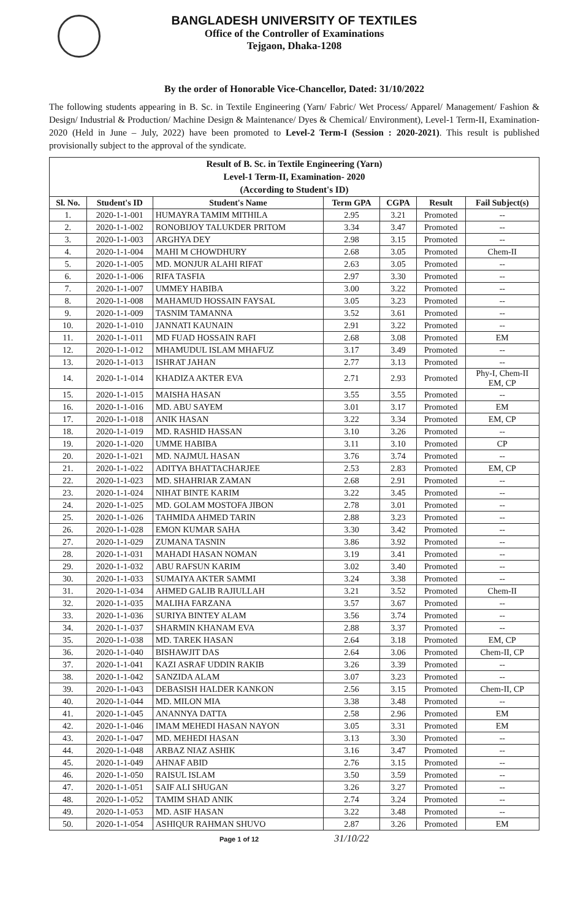BANGLADESH UNIVERSITY OF TEXTILES
Office of the Controller of Examinations
Tejgaon, Dhaka-1208
By the order of Honorable Vice-Chancellor, Dated: 31/10/2022
The following students appearing in B. Sc. in Textile Engineering (Yarn/ Fabric/ Wet Process/ Apparel/ Management/ Fashion & Design/ Industrial & Production/ Machine Design & Maintenance/ Dyes & Chemical/ Environment), Level-1 Term-II, Examination-2020 (Held in June – July, 2022) have been promoted to Level-2 Term-I (Session : 2020-2021). This result is published provisionally subject to the approval of the syndicate.
| Result of B. Sc. in Textile Engineering (Yarn) Level-1 Term-II, Examination- 2020 (According to Student's ID) | | | | | | |
| --- | --- | --- | --- | --- | --- | --- |
| Sl. No. | Student's ID | Student's Name | Term GPA | CGPA | Result | Fail Subject(s) |
| 1. | 2020-1-1-001 | HUMAYRA TAMIM MITHILA | 2.95 | 3.21 | Promoted | -- |
| 2. | 2020-1-1-002 | RONOBIJOY TALUKDER PRITOM | 3.34 | 3.47 | Promoted | -- |
| 3. | 2020-1-1-003 | ARGHYA DEY | 2.98 | 3.15 | Promoted | -- |
| 4. | 2020-1-1-004 | MAHI M CHOWDHURY | 2.68 | 3.05 | Promoted | Chem-II |
| 5. | 2020-1-1-005 | MD. MONJUR ALAHI RIFAT | 2.63 | 3.05 | Promoted | -- |
| 6. | 2020-1-1-006 | RIFA TASFIA | 2.97 | 3.30 | Promoted | -- |
| 7. | 2020-1-1-007 | UMMEY HABIBA | 3.00 | 3.22 | Promoted | -- |
| 8. | 2020-1-1-008 | MAHAMUD HOSSAIN FAYSAL | 3.05 | 3.23 | Promoted | -- |
| 9. | 2020-1-1-009 | TASNIM TAMANNA | 3.52 | 3.61 | Promoted | -- |
| 10. | 2020-1-1-010 | JANNATI KAUNAIN | 2.91 | 3.22 | Promoted | -- |
| 11. | 2020-1-1-011 | MD FUAD HOSSAIN RAFI | 2.68 | 3.08 | Promoted | EM |
| 12. | 2020-1-1-012 | MHAMUDUL ISLAM MHAFUZ | 3.17 | 3.49 | Promoted | -- |
| 13. | 2020-1-1-013 | ISHRAT JAHAN | 2.77 | 3.13 | Promoted | -- |
| 14. | 2020-1-1-014 | KHADIZA AKTER EVA | 2.71 | 2.93 | Promoted | Phy-I, Chem-II EM, CP |
| 15. | 2020-1-1-015 | MAISHA HASAN | 3.55 | 3.55 | Promoted | -- |
| 16. | 2020-1-1-016 | MD. ABU SAYEM | 3.01 | 3.17 | Promoted | EM |
| 17. | 2020-1-1-018 | ANIK HASAN | 3.22 | 3.34 | Promoted | EM, CP |
| 18. | 2020-1-1-019 | MD. RASHID HASSAN | 3.10 | 3.26 | Promoted | -- |
| 19. | 2020-1-1-020 | UMME HABIBA | 3.11 | 3.10 | Promoted | CP |
| 20. | 2020-1-1-021 | MD. NAJMUL HASAN | 3.76 | 3.74 | Promoted | -- |
| 21. | 2020-1-1-022 | ADITYA BHATTACHARJEE | 2.53 | 2.83 | Promoted | EM, CP |
| 22. | 2020-1-1-023 | MD. SHAHRIAR ZAMAN | 2.68 | 2.91 | Promoted | -- |
| 23. | 2020-1-1-024 | NIHAT BINTE KARIM | 3.22 | 3.45 | Promoted | -- |
| 24. | 2020-1-1-025 | MD. GOLAM MOSTOFA JIBON | 2.78 | 3.01 | Promoted | -- |
| 25. | 2020-1-1-026 | TAHMIDA AHMED TARIN | 2.88 | 3.23 | Promoted | -- |
| 26. | 2020-1-1-028 | EMON KUMAR SAHA | 3.30 | 3.42 | Promoted | -- |
| 27. | 2020-1-1-029 | ZUMANA TASNIN | 3.86 | 3.92 | Promoted | -- |
| 28. | 2020-1-1-031 | MAHADI HASAN NOMAN | 3.19 | 3.41 | Promoted | -- |
| 29. | 2020-1-1-032 | ABU RAFSUN KARIM | 3.02 | 3.40 | Promoted | -- |
| 30. | 2020-1-1-033 | SUMAIYA AKTER SAMMI | 3.24 | 3.38 | Promoted | -- |
| 31. | 2020-1-1-034 | AHMED GALIB RAJIULLAH | 3.21 | 3.52 | Promoted | Chem-II |
| 32. | 2020-1-1-035 | MALIHA FARZANA | 3.57 | 3.67 | Promoted | -- |
| 33. | 2020-1-1-036 | SURIYA BINTEY ALAM | 3.56 | 3.74 | Promoted | -- |
| 34. | 2020-1-1-037 | SHARMIN KHANAM EVA | 2.88 | 3.37 | Promoted | -- |
| 35. | 2020-1-1-038 | MD. TAREK HASAN | 2.64 | 3.18 | Promoted | EM, CP |
| 36. | 2020-1-1-040 | BISHAWJIT DAS | 2.64 | 3.06 | Promoted | Chem-II, CP |
| 37. | 2020-1-1-041 | KAZI ASRAF UDDIN RAKIB | 3.26 | 3.39 | Promoted | -- |
| 38. | 2020-1-1-042 | SANZIDA ALAM | 3.07 | 3.23 | Promoted | -- |
| 39. | 2020-1-1-043 | DEBASISH HALDER KANKON | 2.56 | 3.15 | Promoted | Chem-II, CP |
| 40. | 2020-1-1-044 | MD. MILON MIA | 3.38 | 3.48 | Promoted | -- |
| 41. | 2020-1-1-045 | ANANNYA DATTA | 2.58 | 2.96 | Promoted | EM |
| 42. | 2020-1-1-046 | IMAM MEHEDI HASAN NAYON | 3.05 | 3.31 | Promoted | EM |
| 43. | 2020-1-1-047 | MD. MEHEDI HASAN | 3.13 | 3.30 | Promoted | -- |
| 44. | 2020-1-1-048 | ARBAZ NIAZ ASHIK | 3.16 | 3.47 | Promoted | -- |
| 45. | 2020-1-1-049 | AHNAF ABID | 2.76 | 3.15 | Promoted | -- |
| 46. | 2020-1-1-050 | RAISUL ISLAM | 3.50 | 3.59 | Promoted | -- |
| 47. | 2020-1-1-051 | SAIF ALI SHUGAN | 3.26 | 3.27 | Promoted | -- |
| 48. | 2020-1-1-052 | TAMIM SHAD ANIK | 2.74 | 3.24 | Promoted | -- |
| 49. | 2020-1-1-053 | MD. ASIF HASAN | 3.22 | 3.48 | Promoted | -- |
| 50. | 2020-1-1-054 | ASHIQUR RAHMAN SHUVO | 2.87 | 3.26 | Promoted | EM |
Page 1 of 12 31/10/22